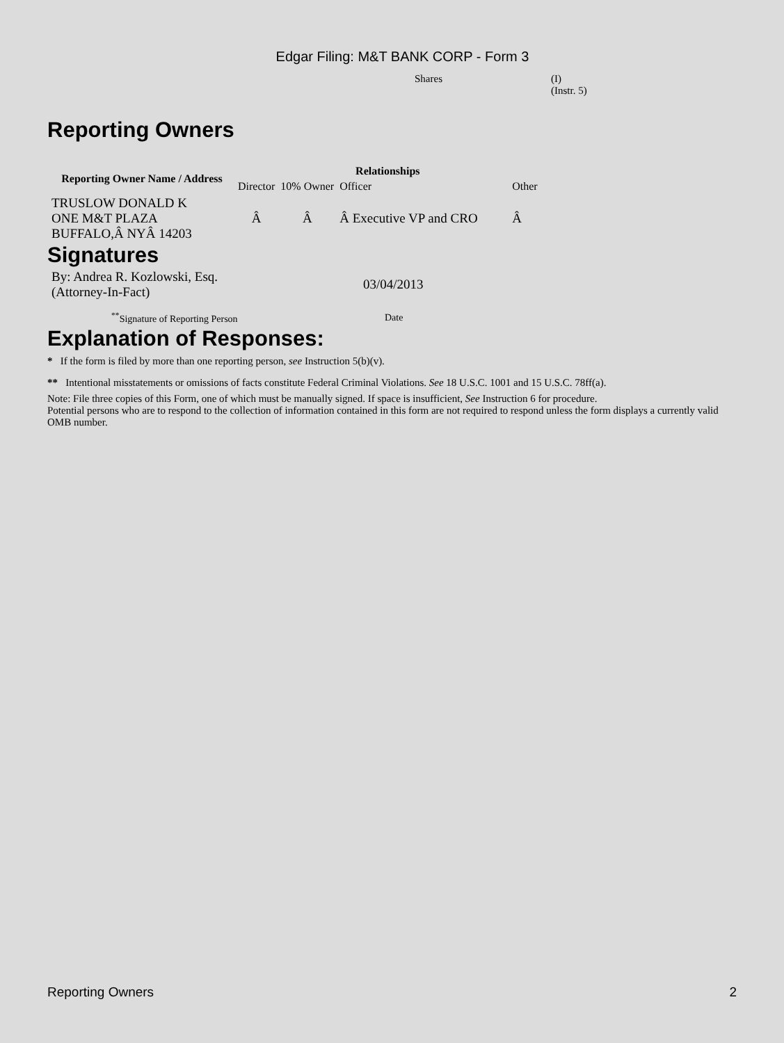Edgar Filing: M&T BANK CORP - Form 3
Shares (I)
(Instr. 5)
Reporting Owners
| Reporting Owner Name / Address | Relationships | | | |
| --- | --- | --- | --- | --- |
| | Director | 10% Owner | Officer | Other |
| TRUSLOW DONALD K ONE M&T PLAZA BUFFALO,Â NYÂ 14203 | Â | Â | Â Executive VP and CRO | Â |
Signatures
| By: Andrea R. Kozlowski, Esq. (Attorney-In-Fact) | 03/04/2013 |
| <sup>**</sup> Signature of Reporting Person | Date |
Explanation of Responses:
* If the form is filed by more than one reporting person, see Instruction 5(b)(v).
** Intentional misstatements or omissions of facts constitute Federal Criminal Violations. See 18 U.S.C. 1001 and 15 U.S.C. 78ff(a).
Note: File three copies of this Form, one of which must be manually signed. If space is insufficient, See Instruction 6 for procedure.
Potential persons who are to respond to the collection of information contained in this form are not required to respond unless the form displays a currently valid OMB number.
Reporting Owners 2